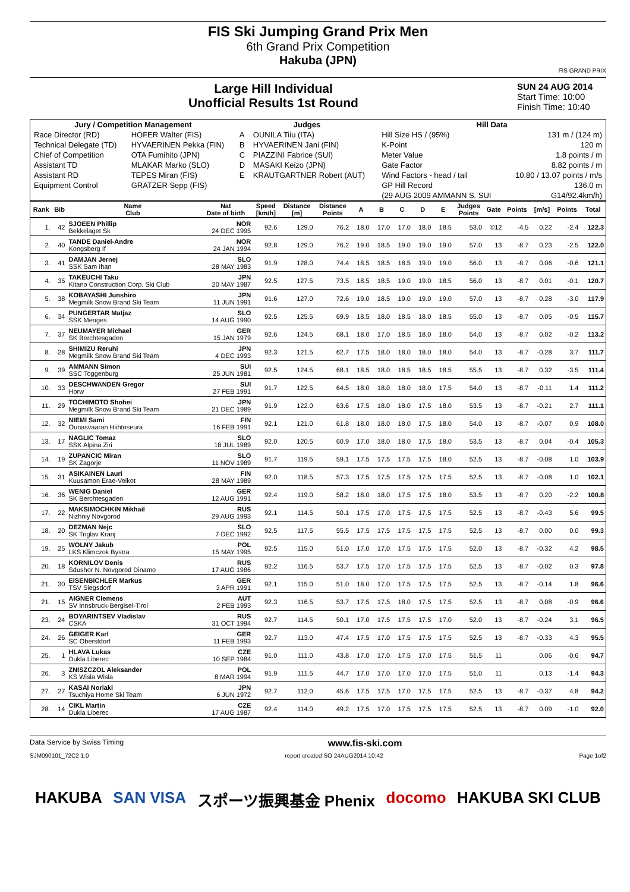FIS Ski Jumping Grand Prix Men
6th Grand Prix Competition
Hakuba (JPN)
FIS GRAND PRIX
Large Hill Individual
Unofficial Results 1st Round
SUN 24 AUG 2014
Start Time: 10:00
Finish Time: 10:40
| Jury / Competition Management | | Judges | | Hill Data | |
| Race Director (RD) | HOFER Walter (FIS) | A | OUNILA Tiiu (ITA) | Hill Size HS / (95%) | 131 m / (124 m) |
| Technical Delegate (TD) | HYVAERINEN Pekka (FIN) | B | HYVAERINEN Jani (FIN) | K-Point | 120 m |
| Chief of Competition | OTA Fumihito (JPN) | C | PIAZZINI Fabrice (SUI) | Meter Value | 1.8 points / m |
| Assistant TD | MLAKAR Marko (SLO) | D | MASAKI Keizo (JPN) | Gate Factor | 8.82 points / m |
| Assistant RD | TEPES Miran (FIS) | E | KRAUTGARTNER Robert (AUT) | Wind Factors - head / tail | 10.80 / 13.07 points / m/s |
| Equipment Control | GRATZER Sepp (FIS) | | | GP Hill Record | 136.0 m |
| | | | | (29 AUG 2009 AMMANN S. SUI | G14/92.4km/h) |
| Rank | Bib | Name Club | Nat Date of birth | Speed [km/h] | Distance [m] | Distance Points | A | B | C | D | E | Judges Points | Gate | Points | [m/s] | Points | Total |
| --- | --- | --- | --- | --- | --- | --- | --- | --- | --- | --- | --- | --- | --- | --- | --- | --- | --- |
| 1. | 42 | SJOEEN Phillip Bekkelaget Sk | NOR 24 DEC 1995 | 92.6 | 129.0 | 76.2 | 18.0 | 17.0 | 17.0 | 18.0 | 18.5 | 53.0 | ©12 | -4.5 | 0.22 | -2.4 | 122.3 |
| 2. | 40 | TANDE Daniel-Andre Kongsberg If | NOR 24 JAN 1994 | 92.8 | 129.0 | 76.2 | 19.0 | 18.5 | 19.0 | 19.0 | 19.0 | 57.0 | 13 | -8.7 | 0.23 | -2.5 | 122.0 |
| 3. | 41 | DAMJAN Jernej SSK Sam Ihan | SLO 28 MAY 1983 | 91.9 | 128.0 | 74.4 | 18.5 | 18.5 | 18.5 | 19.0 | 19.0 | 56.0 | 13 | -8.7 | 0.06 | -0.6 | 121.1 |
| 4. | 35 | TAKEUCHI Taku Kitano Construction Corp. Ski Club | JPN 20 MAY 1987 | 92.5 | 127.5 | 73.5 | 18.5 | 18.5 | 19.0 | 19.0 | 18.5 | 56.0 | 13 | -8.7 | 0.01 | -0.1 | 120.7 |
| 5. | 38 | KOBAYASHI Junshiro Megmilk Snow Brand Ski Team | JPN 11 JUN 1991 | 91.6 | 127.0 | 72.6 | 19.0 | 18.5 | 19.0 | 19.0 | 19.0 | 57.0 | 13 | -8.7 | 0.28 | -3.0 | 117.9 |
| 6. | 34 | PUNGERTAR Matjaz SSK Menges | SLO 14 AUG 1990 | 92.5 | 125.5 | 69.9 | 18.5 | 18.0 | 18.5 | 18.0 | 18.5 | 55.0 | 13 | -8.7 | 0.05 | -0.5 | 115.7 |
| 7. | 37 | NEUMAYER Michael SK Berchtesgaden | GER 15 JAN 1979 | 92.6 | 124.5 | 68.1 | 18.0 | 17.0 | 18.5 | 18.0 | 18.0 | 54.0 | 13 | -8.7 | 0.02 | -0.2 | 113.2 |
| 8. | 28 | SHIMIZU Reruhi Megmilk Snow Brand Ski Team | JPN 4 DEC 1993 | 92.3 | 121.5 | 62.7 | 17.5 | 18.0 | 18.0 | 18.0 | 18.0 | 54.0 | 13 | -8.7 | -0.28 | 3.7 | 111.7 |
| 9. | 39 | AMMANN Simon SSC Toggenburg | SUI 25 JUN 1981 | 92.5 | 124.5 | 68.1 | 18.5 | 18.0 | 18.5 | 18.5 | 18.5 | 55.5 | 13 | -8.7 | 0.32 | -3.5 | 111.4 |
| 10. | 33 | DESCHWANDEN Gregor Horw | SUI 27 FEB 1991 | 91.7 | 122.5 | 64.5 | 18.0 | 18.0 | 18.0 | 18.0 | 17.5 | 54.0 | 13 | -8.7 | -0.11 | 1.4 | 111.2 |
| 11. | 29 | TOCHIMOTO Shohei Megmilk Snow Brand Ski Team | JPN 21 DEC 1989 | 91.9 | 122.0 | 63.6 | 17.5 | 18.0 | 18.0 | 17.5 | 18.0 | 53.5 | 13 | -8.7 | -0.21 | 2.7 | 111.1 |
| 12. | 32 | NIEMI Sami Ounasvaaran Hiihtoseura | FIN 16 FEB 1991 | 92.1 | 121.0 | 61.8 | 18.0 | 18.0 | 18.0 | 17.5 | 18.0 | 54.0 | 13 | -8.7 | -0.07 | 0.9 | 108.0 |
| 13. | 17 | NAGLIC Tomaz SSK Alpina Ziri | SLO 18 JUL 1989 | 92.0 | 120.5 | 60.9 | 17.0 | 18.0 | 18.0 | 17.5 | 18.0 | 53.5 | 13 | -8.7 | 0.04 | -0.4 | 105.3 |
| 14. | 19 | ZUPANCIC Miran SK Zagorje | SLO 11 NOV 1989 | 91.7 | 119.5 | 59.1 | 17.5 | 17.5 | 17.5 | 17.5 | 18.0 | 52.5 | 13 | -8.7 | -0.08 | 1.0 | 103.9 |
| 15. | 31 | ASIKAINEN Lauri Kuusamon Erae-Veikot | FIN 28 MAY 1989 | 92.0 | 118.5 | 57.3 | 17.5 | 17.5 | 17.5 | 17.5 | 17.5 | 52.5 | 13 | -8.7 | -0.08 | 1.0 | 102.1 |
| 16. | 36 | WENIG Daniel SK Berchtesgaden | GER 12 AUG 1991 | 92.4 | 119.0 | 58.2 | 18.0 | 18.0 | 17.5 | 17.5 | 18.0 | 53.5 | 13 | -8.7 | 0.20 | -2.2 | 100.8 |
| 17. | 22 | MAKSIMOCHKIN Mikhail Nizhniy Novgorod | RUS 29 AUG 1993 | 92.1 | 114.5 | 50.1 | 17.5 | 17.0 | 17.5 | 17.5 | 17.5 | 52.5 | 13 | -8.7 | -0.43 | 5.6 | 99.5 |
| 18. | 20 | DEZMAN Nejc SK Triglav Kranj | SLO 7 DEC 1992 | 92.5 | 117.5 | 55.5 | 17.5 | 17.5 | 17.5 | 17.5 | 17.5 | 52.5 | 13 | -8.7 | 0.00 | 0.0 | 99.3 |
| 19. | 25 | WOLNY Jakub LKS Klimczok Bystra | POL 15 MAY 1995 | 92.5 | 115.0 | 51.0 | 17.0 | 17.0 | 17.5 | 17.5 | 17.5 | 52.0 | 13 | -8.7 | -0.32 | 4.2 | 98.5 |
| 20. | 18 | KORNILOV Denis Sdushor N. Novgorod Dinamo | RUS 17 AUG 1986 | 92.2 | 116.5 | 53.7 | 17.5 | 17.0 | 17.5 | 17.5 | 17.5 | 52.5 | 13 | -8.7 | -0.02 | 0.3 | 97.8 |
| 21. | 30 | EISENBICHLER Markus TSV Siegsdorf | GER 3 APR 1991 | 92.1 | 115.0 | 51.0 | 18.0 | 17.0 | 17.5 | 17.5 | 17.5 | 52.5 | 13 | -8.7 | -0.14 | 1.8 | 96.6 |
| 21. | 15 | AIGNER Clemens SV Innsbruck-Bergisel-Tirol | AUT 2 FEB 1993 | 92.3 | 116.5 | 53.7 | 17.5 | 17.5 | 18.0 | 17.5 | 17.5 | 52.5 | 13 | -8.7 | 0.08 | -0.9 | 96.6 |
| 23. | 24 | BOYARINTSEV Vladislav CSKA | RUS 31 OCT 1994 | 92.7 | 114.5 | 50.1 | 17.0 | 17.5 | 17.5 | 17.5 | 17.0 | 52.0 | 13 | -8.7 | -0.24 | 3.1 | 96.5 |
| 24. | 26 | GEIGER Karl SC Oberstdorf | GER 11 FEB 1993 | 92.7 | 113.0 | 47.4 | 17.5 | 17.0 | 17.5 | 17.5 | 17.5 | 52.5 | 13 | -8.7 | -0.33 | 4.3 | 95.5 |
| 25. | 1 | HLAVA Lukas Dukla Liberec | CZE 10 SEP 1984 | 91.0 | 111.0 | 43.8 | 17.0 | 17.0 | 17.5 | 17.0 | 17.5 | 51.5 | 11 | | 0.06 | -0.6 | 94.7 |
| 26. | 3 | ZNISZCZOL Aleksander KS Wisla Wisla | POL 8 MAR 1994 | 91.9 | 111.5 | 44.7 | 17.0 | 17.0 | 17.0 | 17.0 | 17.5 | 51.0 | 11 | | 0.13 | -1.4 | 94.3 |
| 27. | 27 | KASAI Noriaki Tsuchiya Home Ski Team | JPN 6 JUN 1972 | 92.7 | 112.0 | 45.6 | 17.5 | 17.5 | 17.0 | 17.5 | 17.5 | 52.5 | 13 | -8.7 | -0.37 | 4.8 | 94.2 |
| 28. | 14 | CIKL Martin Dukla Liberec | CZE 17 AUG 1987 | 92.4 | 114.0 | 49.2 | 17.5 | 17.0 | 17.5 | 17.5 | 17.5 | 52.5 | 13 | -8.7 | 0.09 | -1.0 | 92.0 |
Data Service by Swiss Timing www.fis-ski.com
SJM090101_72C2 1.0 report created SO 24AUG2014 10:42 Page 1of2
HAKUBA SAN VISA スポーツ振興基金 Phenix docomo HAKUBA SKI CLUB